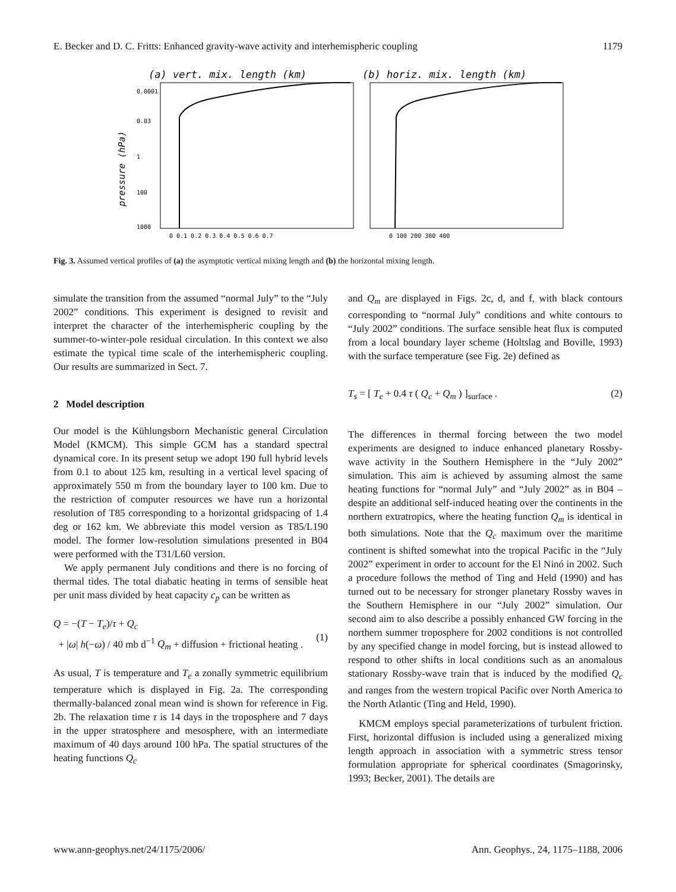E. Becker and D. C. Fritts: Enhanced gravity-wave activity and interhemispheric coupling 1179
(a) vert. mix. length (km)
(b) horiz. mix. length (km)
pressure (hPa)
0.0001
0.03
1
100
1000
0 0.1 0.2 0.3 0.4 0.5 0.6 0.7
0 100 200 300 400
Fig. 3. Assumed vertical profiles of (a) the asymptotic vertical mixing length and (b) the horizontal mixing length.
simulate the transition from the assumed “normal July” to the “July 2002” conditions. This experiment is designed to revisit and interpret the character of the interhemispheric coupling by the summer-to-winter-pole residual circulation. In this context we also estimate the typical time scale of the interhemispheric coupling. Our results are summarized in Sect. 7.
2 Model description
Our model is the Kühlungsborn Mechanistic general Circulation Model (KMCM). This simple GCM has a standard spectral dynamical core. In its present setup we adopt 190 full hybrid levels from 0.1 to about 125 km, resulting in a vertical level spacing of approximately 550 m from the boundary layer to 100 km. Due to the restriction of computer resources we have run a horizontal resolution of T85 corresponding to a horizontal gridspacing of 1.4 deg or 162 km. We abbreviate this model version as T85/L190 model. The former low-resolution simulations presented in B04 were performed with the T31/L60 version.
We apply permanent July conditions and there is no forcing of thermal tides. The total diabatic heating in terms of sensible heat per unit mass divided by heat capacity c<sub>p</sub> can be written as
Q = −(T − T<sub>e</sub>)/τ + Q<sub>c</sub>
+ |ω| h(−ω) / 40 mb d<sup>−1</sup> Q<sub>m</sub> + diffusion + frictional heating .
(1)
As usual, T is temperature and T<sub>e</sub> a zonally symmetric equilibrium temperature which is displayed in Fig. 2a. The corresponding thermally-balanced zonal mean wind is shown for reference in Fig. 2b. The relaxation time τ is 14 days in the troposphere and 7 days in the upper stratosphere and mesosphere, with an intermediate maximum of 40 days around 100 hPa. The spatial structures of the heating functions Q<sub>c</sub>
and Q<sub>m</sub> are displayed in Figs. 2c, d, and f, with black contours corresponding to “normal July” conditions and white contours to “July 2002” conditions. The surface sensible heat flux is computed from a local boundary layer scheme (Holtslag and Boville, 1993) with the surface temperature (see Fig. 2e) defined as
T<sub>s</sub> = [ T<sub>e</sub> + 0.4 τ ( Q<sub>c</sub> + Q<sub>m</sub> ) ]<sub>surface</sub> . (2)
The differences in thermal forcing between the two model experiments are designed to induce enhanced planetary Rossby-wave activity in the Southern Hemisphere in the “July 2002” simulation. This aim is achieved by assuming almost the same heating functions for “normal July” and “July 2002” as in B04 – despite an additional self-induced heating over the continents in the northern extratropics, where the heating function Q<sub>m</sub> is identical in both simulations. Note that the Q<sub>c</sub> maximum over the maritime continent is shifted somewhat into the tropical Pacific in the “July 2002” experiment in order to account for the El Ninó in 2002. Such a procedure follows the method of Ting and Held (1990) and has turned out to be necessary for stronger planetary Rossby waves in the Southern Hemisphere in our “July 2002” simulation. Our second aim to also describe a possibly enhanced GW forcing in the northern summer troposphere for 2002 conditions is not controlled by any specified change in model forcing, but is instead allowed to respond to other shifts in local conditions such as an anomalous stationary Rossby-wave train that is induced by the modified Q<sub>c</sub> and ranges from the western tropical Pacific over North America to the North Atlantic (Ting and Held, 1990).
KMCM employs special parameterizations of turbulent friction. First, horizontal diffusion is included using a generalized mixing length approach in association with a symmetric stress tensor formulation appropriate for spherical coordinates (Smagorinsky, 1993; Becker, 2001). The details are
www.ann-geophys.net/24/1175/2006/ Ann. Geophys., 24, 1175–1188, 2006